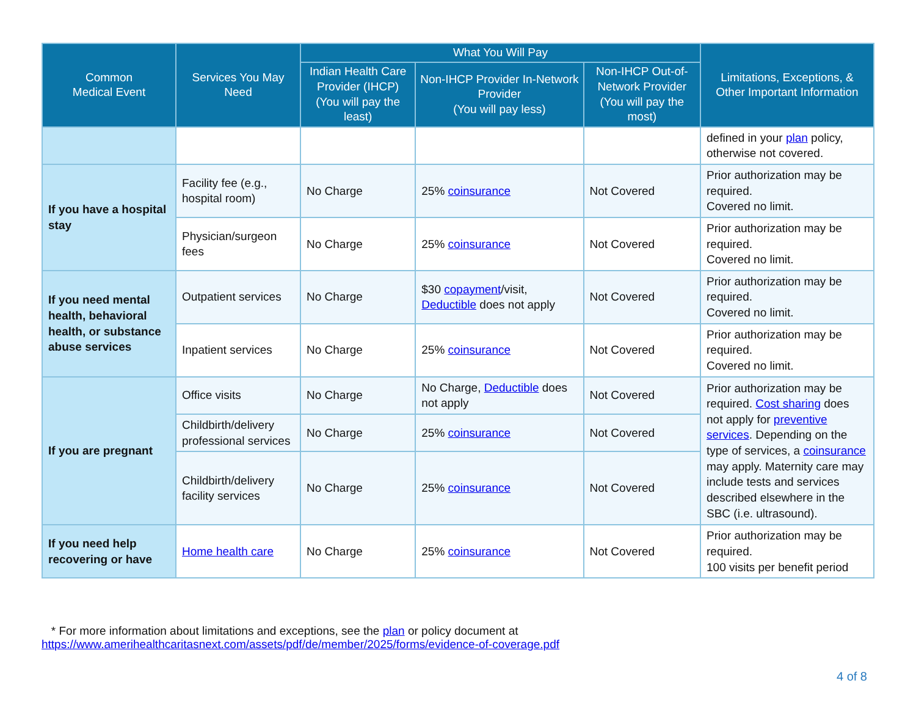| Common Medical Event | Services You May Need | What You Will Pay | | | Limitations, Exceptions, & Other Important Information |
| --- | --- | --- | --- | --- | --- |
| | | Indian Health Care Provider (IHCP) (You will pay the least) | Non-IHCP Provider In-Network Provider (You will pay less) | Non-IHCP Out-of-Network Provider (You will pay the most) | |
| | | | | | defined in your plan policy, otherwise not covered. |
| If you have a hospital stay | Facility fee (e.g., hospital room) | No Charge | 25% coinsurance | Not Covered | Prior authorization may be required. Covered no limit. |
| | Physician/surgeon fees | No Charge | 25% coinsurance | Not Covered | Prior authorization may be required. Covered no limit. |
| If you need mental health, behavioral health, or substance abuse services | Outpatient services | No Charge | $30 copayment /visit, Deductible does not apply | Not Covered | Prior authorization may be required. Covered no limit. |
| | Inpatient services | No Charge | 25% coinsurance | Not Covered | Prior authorization may be required. Covered no limit. |
| If you are pregnant | Office visits | No Charge | No Charge, Deductible does not apply | Not Covered | Prior authorization may be required. Cost sharing does not apply for preventive services . Depending on the type of services, a coinsurance may apply. Maternity care may include tests and services described elsewhere in the SBC (i.e. ultrasound). |
| | Childbirth/delivery professional services | No Charge | 25% coinsurance | Not Covered | |
| | Childbirth/delivery facility services | No Charge | 25% coinsurance | Not Covered | |
| If you need help recovering or have | Home health care | No Charge | 25% coinsurance | Not Covered | Prior authorization may be required. 100 visits per benefit period |
* For more information about limitations and exceptions, see the plan or policy document at
https://www.amerihealthcaritasnext.com/assets/pdf/de/member/2025/forms/evidence-of-coverage.pdf
4 of 8